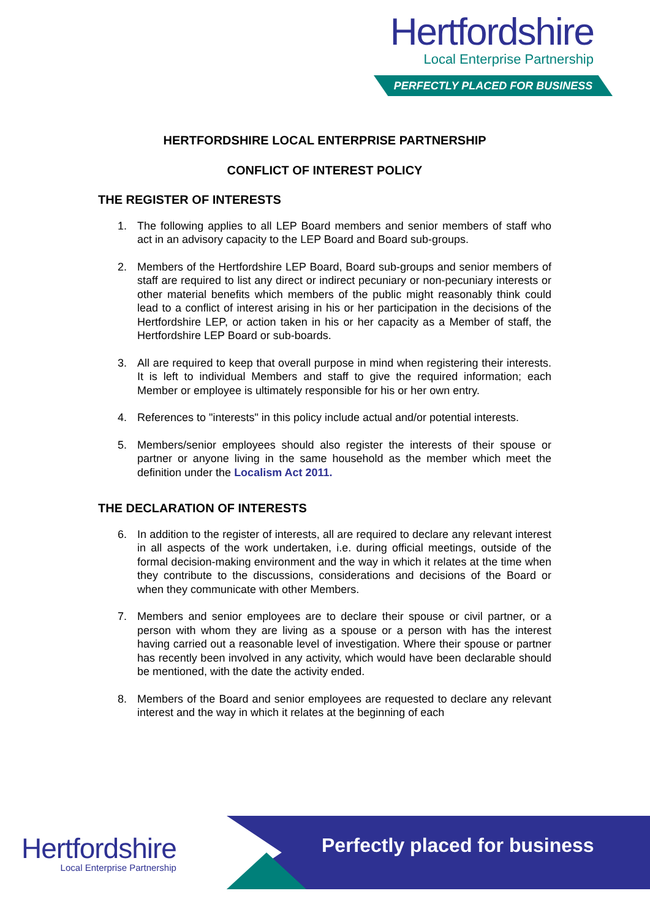Hertfordshire
Local Enterprise Partnership
PERFECTLY PLACED FOR BUSINESS
HERTFORDSHIRE LOCAL ENTERPRISE PARTNERSHIP
CONFLICT OF INTEREST POLICY
THE REGISTER OF INTERESTS
1. The following applies to all LEP Board members and senior members of staff who act in an advisory capacity to the LEP Board and Board sub-groups.
2. Members of the Hertfordshire LEP Board, Board sub-groups and senior members of staff are required to list any direct or indirect pecuniary or non-pecuniary interests or other material benefits which members of the public might reasonably think could lead to a conflict of interest arising in his or her participation in the decisions of the Hertfordshire LEP, or action taken in his or her capacity as a Member of staff, the Hertfordshire LEP Board or sub-boards.
3. All are required to keep that overall purpose in mind when registering their interests. It is left to individual Members and staff to give the required information; each Member or employee is ultimately responsible for his or her own entry.
4. References to "interests" in this policy include actual and/or potential interests.
5. Members/senior employees should also register the interests of their spouse or partner or anyone living in the same household as the member which meet the definition under the Localism Act 2011.
THE DECLARATION OF INTERESTS
6. In addition to the register of interests, all are required to declare any relevant interest in all aspects of the work undertaken, i.e. during official meetings, outside of the formal decision-making environment and the way in which it relates at the time when they contribute to the discussions, considerations and decisions of the Board or when they communicate with other Members.
7. Members and senior employees are to declare their spouse or civil partner, or a person with whom they are living as a spouse or a person with has the interest having carried out a reasonable level of investigation. Where their spouse or partner has recently been involved in any activity, which would have been declarable should be mentioned, with the date the activity ended.
8. Members of the Board and senior employees are requested to declare any relevant interest and the way in which it relates at the beginning of each
Hertfordshire
Local Enterprise Partnership
Perfectly placed for business